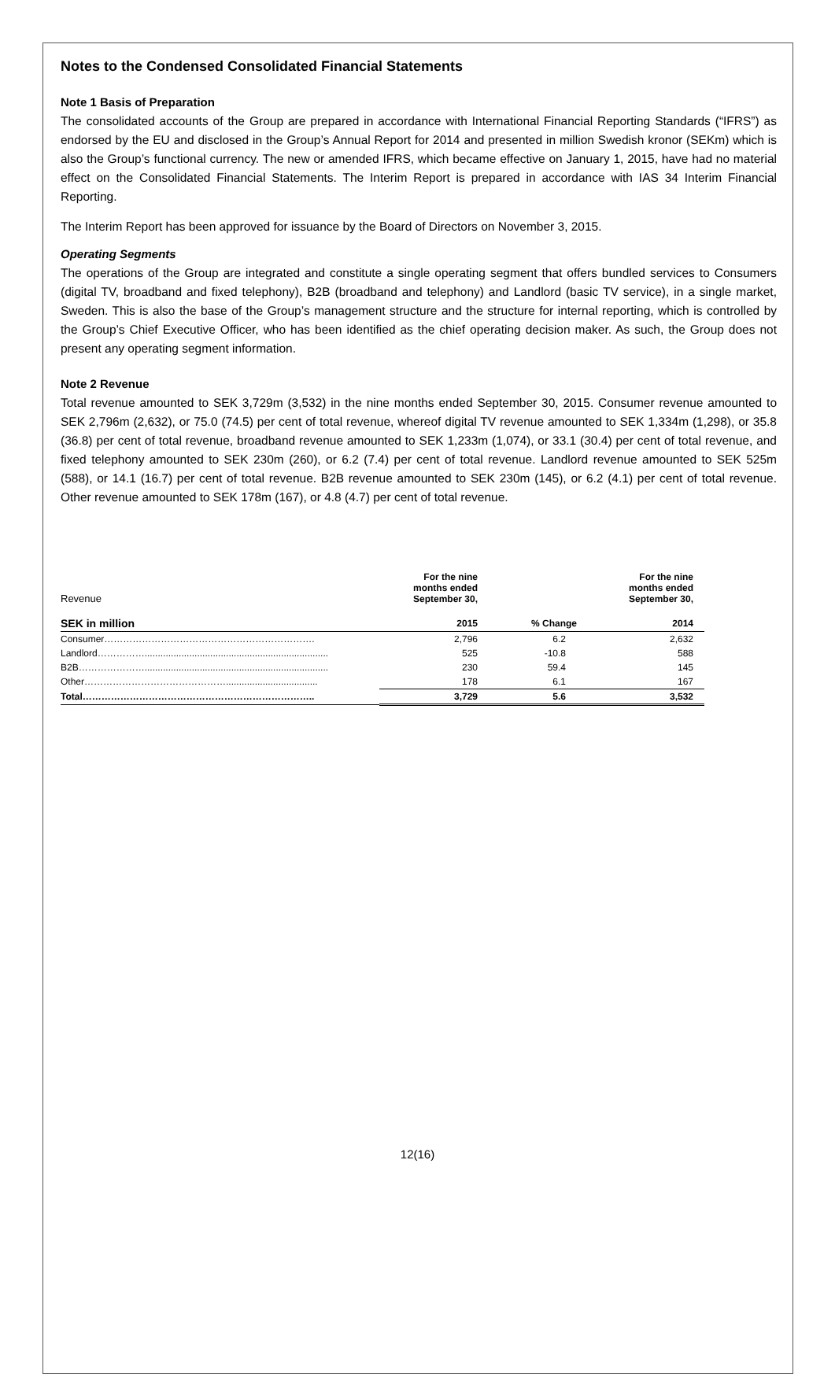Notes to the Condensed Consolidated Financial Statements
Note 1 Basis of Preparation
The consolidated accounts of the Group are prepared in accordance with International Financial Reporting Standards (“IFRS”) as endorsed by the EU and disclosed in the Group’s Annual Report for 2014 and presented in million Swedish kronor (SEKm) which is also the Group’s functional currency. The new or amended IFRS, which became effective on January 1, 2015, have had no material effect on the Consolidated Financial Statements. The Interim Report is prepared in accordance with IAS 34 Interim Financial Reporting.
The Interim Report has been approved for issuance by the Board of Directors on November 3, 2015.
Operating Segments
The operations of the Group are integrated and constitute a single operating segment that offers bundled services to Consumers (digital TV, broadband and fixed telephony), B2B (broadband and telephony) and Landlord (basic TV service), in a single market, Sweden. This is also the base of the Group’s management structure and the structure for internal reporting, which is controlled by the Group’s Chief Executive Officer, who has been identified as the chief operating decision maker. As such, the Group does not present any operating segment information.
Note 2 Revenue
Total revenue amounted to SEK 3,729m (3,532) in the nine months ended September 30, 2015. Consumer revenue amounted to SEK 2,796m (2,632), or 75.0 (74.5) per cent of total revenue, whereof digital TV revenue amounted to SEK 1,334m (1,298), or 35.8 (36.8) per cent of total revenue, broadband revenue amounted to SEK 1,233m (1,074), or 33.1 (30.4) per cent of total revenue, and fixed telephony amounted to SEK 230m (260), or 6.2 (7.4) per cent of total revenue. Landlord revenue amounted to SEK 525m (588), or 14.1 (16.7) per cent of total revenue. B2B revenue amounted to SEK 230m (145), or 6.2 (4.1) per cent of total revenue. Other revenue amounted to SEK 178m (167), or 4.8 (4.7) per cent of total revenue.
| Revenue | For the nine months ended September 30, | | For the nine months ended September 30, |
| SEK in million | 2015 | % Change | 2014 |
| Consumer…………………………………………………………. | 2,796 | 6.2 | 2,632 |
| Landlord……………...................................................................... | 525 | -10.8 | 588 |
| B2B…………………...................................................................... | 230 | 59.4 | 145 |
| Other………………………………………................................... | 178 | 6.1 | 167 |
| Total……………………………………………………………….. | 3,729 | 5.6 | 3,532 |
12(16)